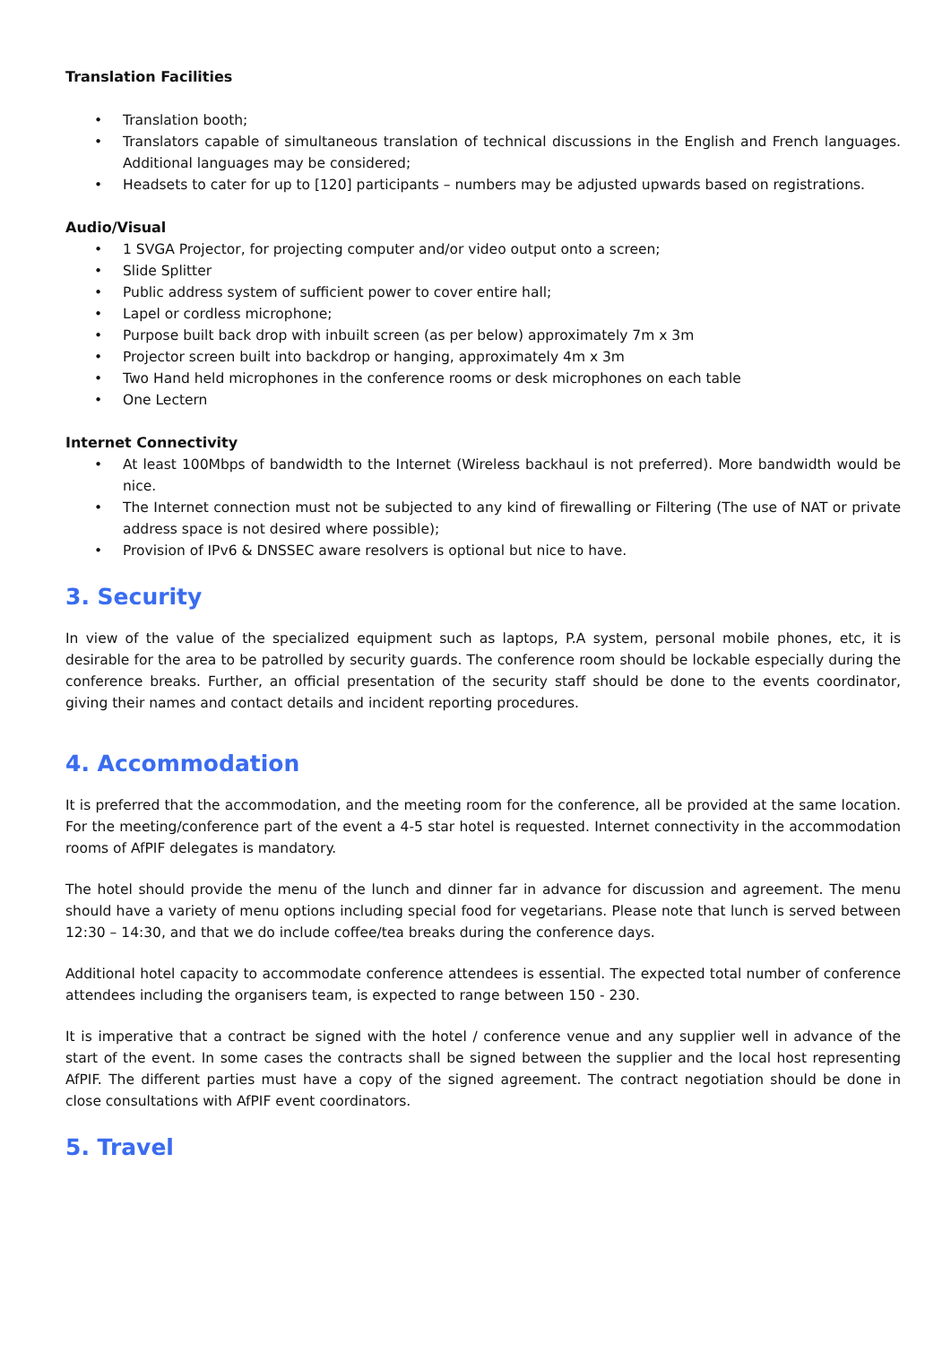Translation Facilities
• Translation booth;
• Translators capable of simultaneous translation of technical discussions in the English and French languages. Additional languages may be considered;
• Headsets to cater for up to [120] participants – numbers may be adjusted upwards based on registrations.
Audio/Visual
• 1 SVGA Projector, for projecting computer and/or video output onto a screen;
• Slide Splitter
• Public address system of sufficient power to cover entire hall;
• Lapel or cordless microphone;
• Purpose built back drop with inbuilt screen (as per below) approximately 7m x 3m
• Projector screen built into backdrop or hanging, approximately 4m x 3m
• Two Hand held microphones in the conference rooms or desk microphones on each table
• One Lectern
Internet Connectivity
• At least 100Mbps of bandwidth to the Internet (Wireless backhaul is not preferred). More bandwidth would be nice.
• The Internet connection must not be subjected to any kind of firewalling or Filtering (The use of NAT or private address space is not desired where possible);
• Provision of IPv6 & DNSSEC aware resolvers is optional but nice to have.
3. Security
In view of the value of the specialized equipment such as laptops, P.A system, personal mobile phones, etc, it is desirable for the area to be patrolled by security guards. The conference room should be lockable especially during the conference breaks. Further, an official presentation of the security staff should be done to the events coordinator, giving their names and contact details and incident reporting procedures.
4. Accommodation
It is preferred that the accommodation, and the meeting room for the conference, all be provided at the same location. For the meeting/conference part of the event a 4-5 star hotel is requested. Internet connectivity in the accommodation rooms of AfPIF delegates is mandatory.
The hotel should provide the menu of the lunch and dinner far in advance for discussion and agreement. The menu should have a variety of menu options including special food for vegetarians. Please note that lunch is served between 12:30 – 14:30, and that we do include coffee/tea breaks during the conference days.
Additional hotel capacity to accommodate conference attendees is essential. The expected total number of conference attendees including the organisers team, is expected to range between 150 - 230.
It is imperative that a contract be signed with the hotel / conference venue and any supplier well in advance of the start of the event. In some cases the contracts shall be signed between the supplier and the local host representing AfPIF. The different parties must have a copy of the signed agreement. The contract negotiation should be done in close consultations with AfPIF event coordinators.
5. Travel